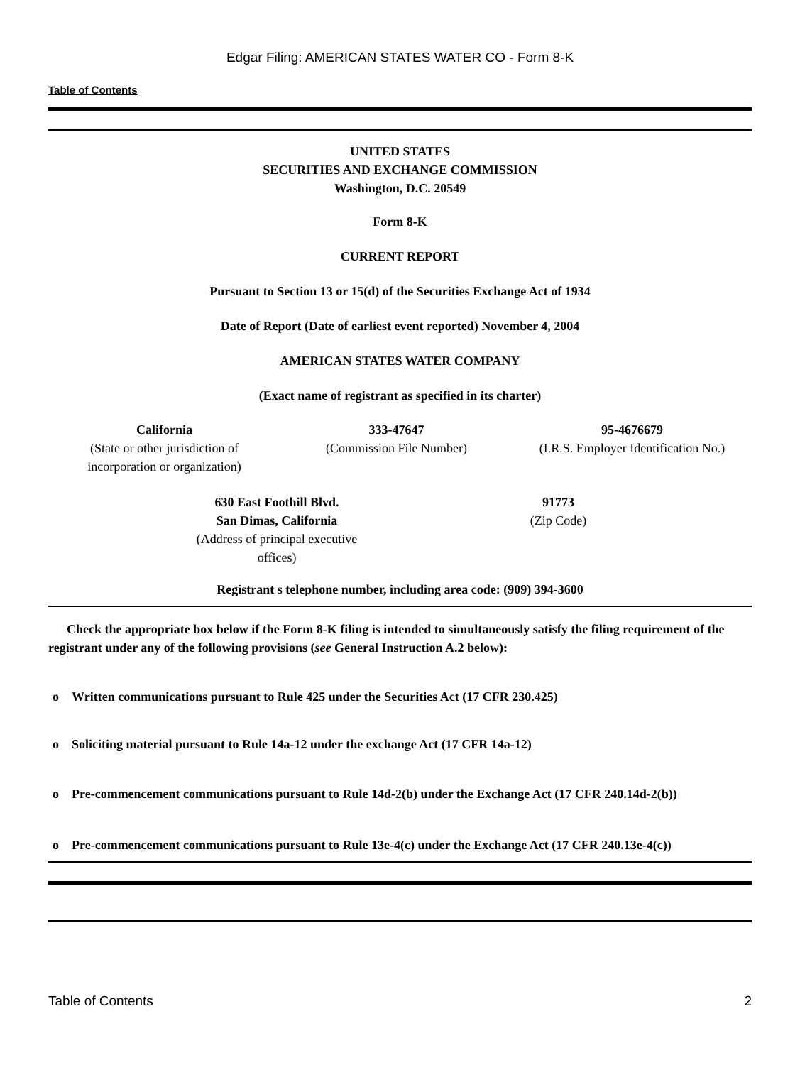Edgar Filing: AMERICAN STATES WATER CO - Form 8-K
Table of Contents
UNITED STATES
SECURITIES AND EXCHANGE COMMISSION
Washington, D.C. 20549
Form 8-K
CURRENT REPORT
Pursuant to Section 13 or 15(d) of the Securities Exchange Act of 1934
Date of Report (Date of earliest event reported) November 4, 2004
AMERICAN STATES WATER COMPANY
(Exact name of registrant as specified in its charter)
| California (State or other jurisdiction of incorporation or organization) | 333-47647 (Commission File Number) | 95-4676679 (I.R.S. Employer Identification No.) |
| | 630 East Foothill Blvd. San Dimas, California (Address of principal executive offices) | | 91773 (Zip Code) | |
Registrant s telephone number, including area code: (909) 394-3600
Check the appropriate box below if the Form 8-K filing is intended to simultaneously satisfy the filing requirement of the registrant under any of the following provisions (see General Instruction A.2 below):
o Written communications pursuant to Rule 425 under the Securities Act (17 CFR 230.425)
o Soliciting material pursuant to Rule 14a-12 under the exchange Act (17 CFR 14a-12)
o Pre-commencement communications pursuant to Rule 14d-2(b) under the Exchange Act (17 CFR 240.14d-2(b))
o Pre-commencement communications pursuant to Rule 13e-4(c) under the Exchange Act (17 CFR 240.13e-4(c))
Table of Contents 2